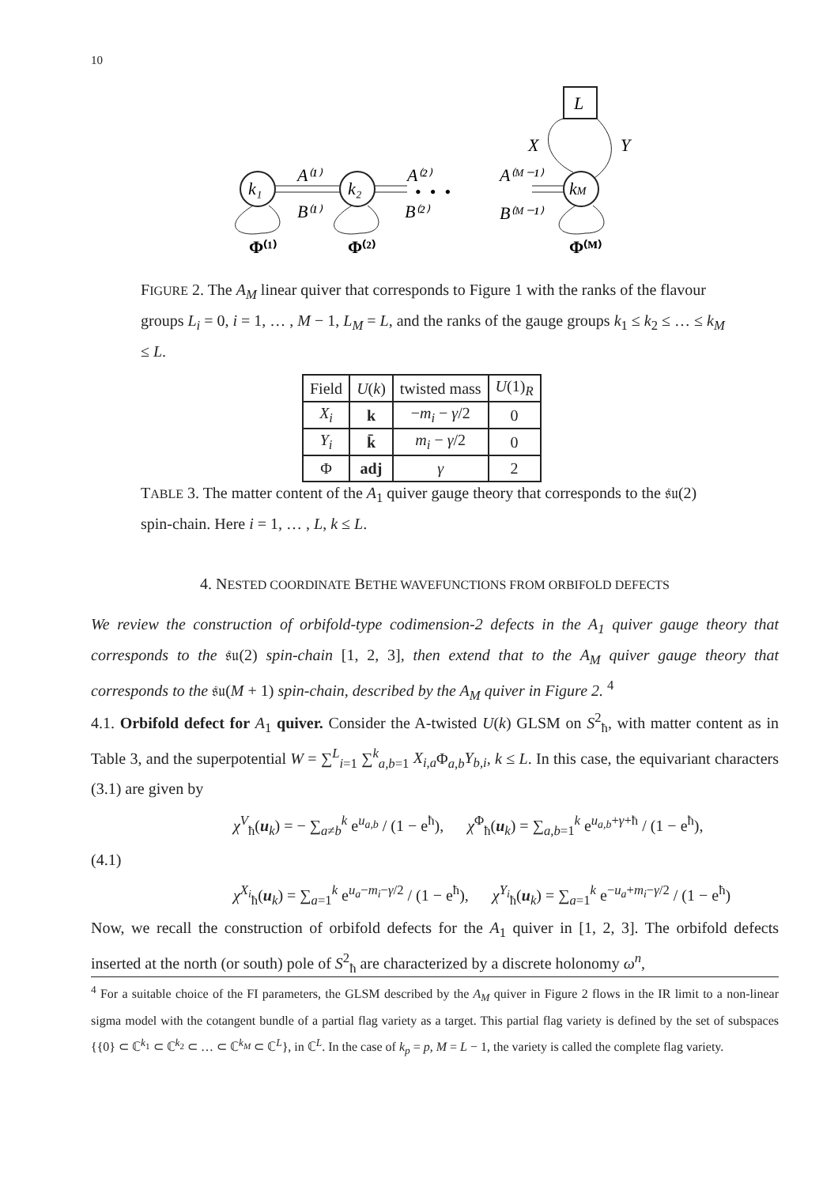10
k₁
k₂
kM
L
A⁽¹⁾
B⁽¹⁾
A⁽²⁾
B⁽²⁾
A⁽ᴹ⁻¹⁾
B⁽ᴹ⁻¹⁾
• • •
X
Y
Φ⁽¹⁾
Φ⁽²⁾
Φ⁽ᴹ⁾
FIGURE 2. The A<sub>M</sub> linear quiver that corresponds to Figure 1 with the ranks of the flavour groups L<sub>i</sub> = 0, i = 1, … , M − 1, L<sub>M</sub> = L, and the ranks of the gauge groups k<sub>1</sub> ≤ k<sub>2</sub> ≤ … ≤ k<sub>M</sub> ≤ L.
| Field | U ( k ) | twisted mass | U (1)<sub>R</sub> |
| --- | --- | --- | --- |
| X<sub>i</sub> | k | − m<sub>i</sub> − γ /2 | 0 |
| Y<sub>i</sub> | k̄ | m<sub>i</sub> − γ /2 | 0 |
| Φ | adj | γ | 2 |
TABLE 3. The matter content of the A<sub>1</sub> quiver gauge theory that corresponds to the 𝔰𝔲(2) spin-chain. Here i = 1, … , L, k ≤ L.
4. NESTED COORDINATE BETHE WAVEFUNCTIONS FROM ORBIFOLD DEFECTS
We review the construction of orbifold-type codimension-2 defects in the A<sub>1</sub> quiver gauge theory that corresponds to the 𝔰𝔲(2) spin-chain [1, 2, 3], then extend that to the A<sub>M</sub> quiver gauge theory that corresponds to the 𝔰𝔲(M + 1) spin-chain, described by the A<sub>M</sub> quiver in Figure 2. <sup>4</sup>
4.1. Orbifold defect for A<sub>1</sub> quiver. Consider the A-twisted U(k) GLSM on S<sup>2</sup><sub>ħ</sub>, with matter content as in Table 3, and the superpotential W = ∑<sup>L</sup><sub>i=1</sub> ∑<sup>k</sup><sub>a,b=1</sub> X<sub>i,a</sub> Φ<sub>a,b</sub>Y<sub>b,i</sub>, k ≤ L. In this case, the equivariant characters (3.1) are given by
(4.1)
χ<sup>V</sup><sub>ħ</sub>(u<sub>k</sub>) = − ∑<sub>a≠b</sub><sup>k</sup> e<sup>u<sub>a,b</sub></sup> / (1 − e<sup>ħ</sup>), χ<sup>Φ</sup><sub>ħ</sub>(u<sub>k</sub>) = ∑<sub>a,b=1</sub><sup>k</sup> e<sup>u<sub>a,b</sub>+γ+ħ</sup> / (1 − e<sup>ħ</sup>),
χ<sup>X<sub>i</sub></sup><sub>ħ</sub>(u<sub>k</sub>) = ∑<sub>a=1</sub><sup>k</sup> e<sup>u<sub>a</sub>−m<sub>i</sub>−γ/2</sup> / (1 − e<sup>ħ</sup>), χ<sup>Y<sub>i</sub></sup><sub>ħ</sub>(u<sub>k</sub>) = ∑<sub>a=1</sub><sup>k</sup> e<sup>−u<sub>a</sub>+m<sub>i</sub>−γ/2</sup> / (1 − e<sup>ħ</sup>)
Now, we recall the construction of orbifold defects for the A<sub>1</sub> quiver in [1, 2, 3]. The orbifold defects inserted at the north (or south) pole of S<sup>2</sup><sub>ħ</sub> are characterized by a discrete holonomy ω<sup>n</sup>,
<sup>4</sup> For a suitable choice of the FI parameters, the GLSM described by the A<sub>M</sub> quiver in Figure 2 flows in the IR limit to a non-linear sigma model with the cotangent bundle of a partial flag variety as a target. This partial flag variety is defined by the set of subspaces {{0} ⊂ ℂ<sup>k<sub>1</sub></sup> ⊂ ℂ<sup>k<sub>2</sub></sup> ⊂ … ⊂ ℂ<sup>k<sub>M</sub></sup> ⊂ ℂ<sup>L</sup>}, in ℂ<sup>L</sup>. In the case of k<sub>p</sub> = p, M = L − 1, the variety is called the complete flag variety.